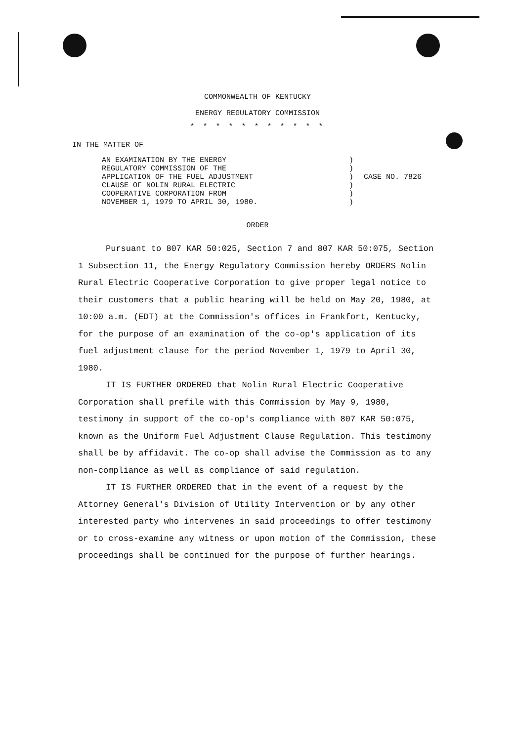COMMONWEALTH OF KENTUCKY
ENERGY REGULATORY COMMISSION
* * * * * * * * * * *
IN THE MATTER OF
AN EXAMINATION BY THE ENERGY
REGULATORY COMMISSION OF THE
APPLICATION OF THE FUEL ADJUSTMENT
CLAUSE OF NOLIN RURAL ELECTRIC
COOPERATIVE CORPORATION FROM
NOVEMBER 1, 1979 TO APRIL 30, 1980.
)
)
)
)
)
)
CASE NO. 7826
ORDER
Pursuant to 807 KAR 50:025, Section 7 and 807 KAR 50:075, Section 1 Subsection 11, the Energy Regulatory Commission hereby ORDERS Nolin Rural Electric Cooperative Corporation to give proper legal notice to their customers that a public hearing will be held on May 20, 1980, at 10:00 a.m. (EDT) at the Commission's offices in Frankfort, Kentucky, for the purpose of an examination of the co-op's application of its fuel adjustment clause for the period November 1, 1979 to April 30, 1980.
IT IS FURTHER ORDERED that Nolin Rural Electric Cooperative Corporation shall prefile with this Commission by May 9, 1980, testimony in support of the co-op's compliance with 807 KAR 50:075, known as the Uniform Fuel Adjustment Clause Regulation. This testimony shall be by affidavit. The co-op shall advise the Commission as to any non-compliance as well as compliance of said regulation.
IT IS FURTHER ORDERED that in the event of a request by the Attorney General's Division of Utility Intervention or by any other interested party who intervenes in said proceedings to offer testimony or to cross-examine any witness or upon motion of the Commission, these proceedings shall be continued for the purpose of further hearings.